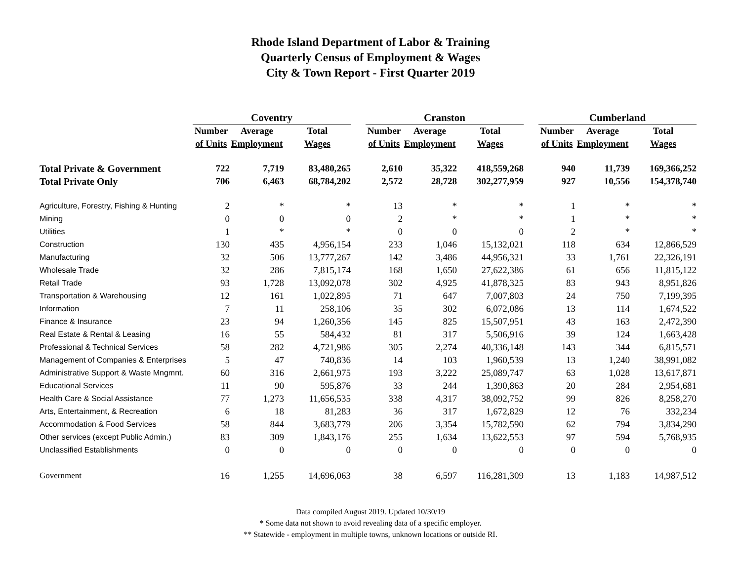Rhode Island Department of Labor & Training
Quarterly Census of Employment & Wages
City & Town Report - First Quarter 2019
| | Coventry | | | | Cranston | | | | Cumberland | | |
| --- | --- | --- | --- | --- | --- | --- | --- | --- | --- | --- | --- |
| | Number | Average | Total | | Number | Average | Total | | Number | Average | Total |
| | of Units | Employment | Wages | | of Units | Employment | Wages | | of Units | Employment | Wages |
| Total Private & Government | 722 | 7,719 | 83,480,265 | | 2,610 | 35,322 | 418,559,268 | | 940 | 11,739 | 169,366,252 |
| Total Private Only | 706 | 6,463 | 68,784,202 | | 2,572 | 28,728 | 302,277,959 | | 927 | 10,556 | 154,378,740 |
| Agriculture, Forestry, Fishing & Hunting | 2 | * | * | | 13 | * | * | | 1 | * | * |
| Mining | 0 | 0 | 0 | | 2 | * | * | | 1 | * | * |
| Utilities | 1 | * | * | | 0 | 0 | 0 | | 2 | * | * |
| Construction | 130 | 435 | 4,956,154 | | 233 | 1,046 | 15,132,021 | | 118 | 634 | 12,866,529 |
| Manufacturing | 32 | 506 | 13,777,267 | | 142 | 3,486 | 44,956,321 | | 33 | 1,761 | 22,326,191 |
| Wholesale Trade | 32 | 286 | 7,815,174 | | 168 | 1,650 | 27,622,386 | | 61 | 656 | 11,815,122 |
| Retail Trade | 93 | 1,728 | 13,092,078 | | 302 | 4,925 | 41,878,325 | | 83 | 943 | 8,951,826 |
| Transportation & Warehousing | 12 | 161 | 1,022,895 | | 71 | 647 | 7,007,803 | | 24 | 750 | 7,199,395 |
| Information | 7 | 11 | 258,106 | | 35 | 302 | 6,072,086 | | 13 | 114 | 1,674,522 |
| Finance & Insurance | 23 | 94 | 1,260,356 | | 145 | 825 | 15,507,951 | | 43 | 163 | 2,472,390 |
| Real Estate & Rental & Leasing | 16 | 55 | 584,432 | | 81 | 317 | 5,506,916 | | 39 | 124 | 1,663,428 |
| Professional & Technical Services | 58 | 282 | 4,721,986 | | 305 | 2,274 | 40,336,148 | | 143 | 344 | 6,815,571 |
| Management of Companies & Enterprises | 5 | 47 | 740,836 | | 14 | 103 | 1,960,539 | | 13 | 1,240 | 38,991,082 |
| Administrative Support & Waste Mngmnt. | 60 | 316 | 2,661,975 | | 193 | 3,222 | 25,089,747 | | 63 | 1,028 | 13,617,871 |
| Educational Services | 11 | 90 | 595,876 | | 33 | 244 | 1,390,863 | | 20 | 284 | 2,954,681 |
| Health Care & Social Assistance | 77 | 1,273 | 11,656,535 | | 338 | 4,317 | 38,092,752 | | 99 | 826 | 8,258,270 |
| Arts, Entertainment, & Recreation | 6 | 18 | 81,283 | | 36 | 317 | 1,672,829 | | 12 | 76 | 332,234 |
| Accommodation & Food Services | 58 | 844 | 3,683,779 | | 206 | 3,354 | 15,782,590 | | 62 | 794 | 3,834,290 |
| Other services (except Public Admin.) | 83 | 309 | 1,843,176 | | 255 | 1,634 | 13,622,553 | | 97 | 594 | 5,768,935 |
| Unclassified Establishments | 0 | 0 | 0 | | 0 | 0 | 0 | | 0 | 0 | 0 |
| Government | 16 | 1,255 | 14,696,063 | | 38 | 6,597 | 116,281,309 | | 13 | 1,183 | 14,987,512 |
Data compiled August 2019. Updated 10/30/19
* Some data not shown to avoid revealing data of a specific employer.
** Statewide - employment in multiple towns, unknown locations or outside RI.